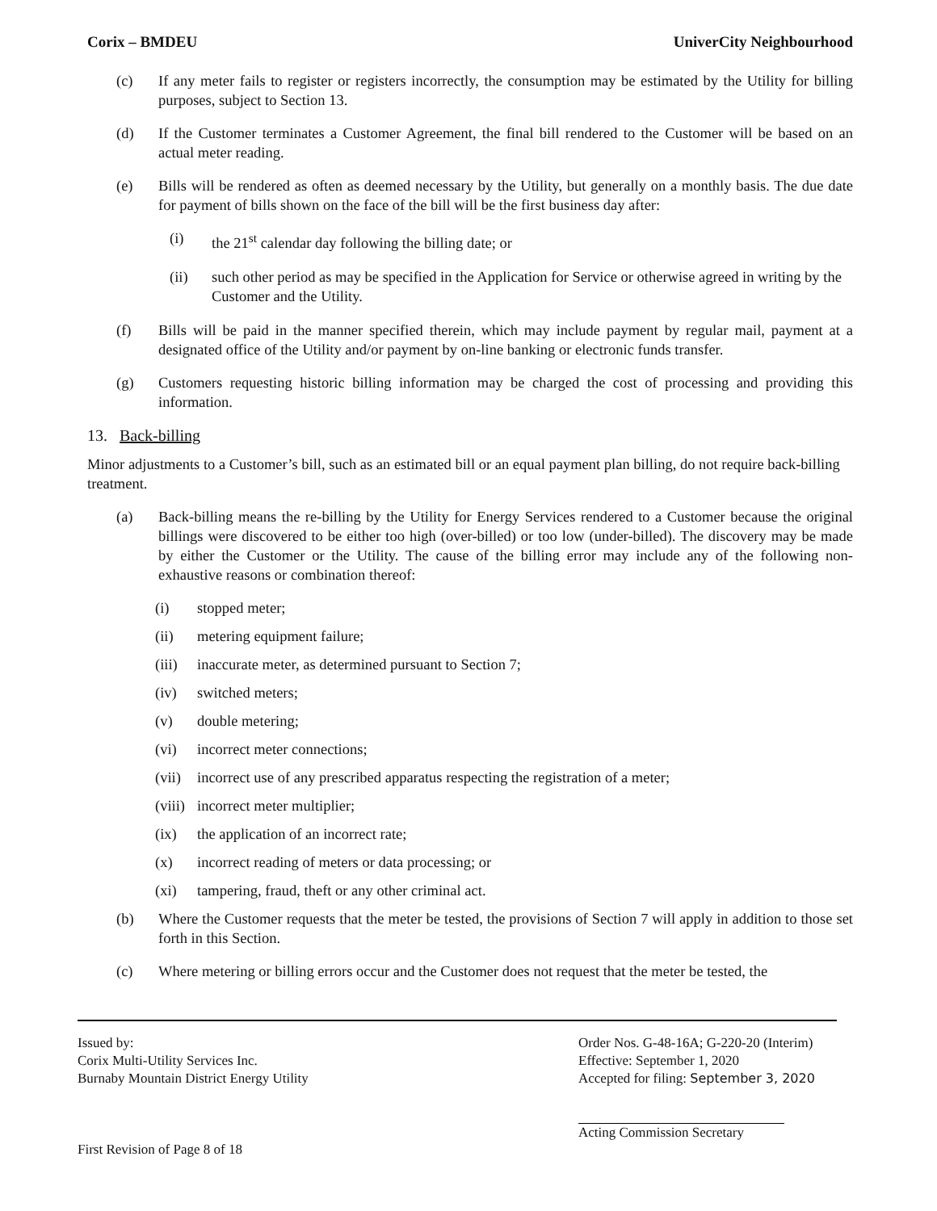Corix – BMDEU UniverCity Neighbourhood
(c) If any meter fails to register or registers incorrectly, the consumption may be estimated by the Utility for billing purposes, subject to Section 13.
(d) If the Customer terminates a Customer Agreement, the final bill rendered to the Customer will be based on an actual meter reading.
(e) Bills will be rendered as often as deemed necessary by the Utility, but generally on a monthly basis. The due date for payment of bills shown on the face of the bill will be the first business day after:
(i) the 21<sup>st</sup> calendar day following the billing date; or
(ii) such other period as may be specified in the Application for Service or otherwise agreed in writing by the Customer and the Utility.
(f) Bills will be paid in the manner specified therein, which may include payment by regular mail, payment at a designated office of the Utility and/or payment by on-line banking or electronic funds transfer.
(g) Customers requesting historic billing information may be charged the cost of processing and providing this information.
13. Back-billing
Minor adjustments to a Customer’s bill, such as an estimated bill or an equal payment plan billing, do not require back-billing treatment.
(a) Back-billing means the re-billing by the Utility for Energy Services rendered to a Customer because the original billings were discovered to be either too high (over-billed) or too low (under-billed). The discovery may be made by either the Customer or the Utility. The cause of the billing error may include any of the following non-exhaustive reasons or combination thereof:
(i) stopped meter;
(ii) metering equipment failure;
(iii) inaccurate meter, as determined pursuant to Section 7;
(iv) switched meters;
(v) double metering;
(vi) incorrect meter connections;
(vii) incorrect use of any prescribed apparatus respecting the registration of a meter;
(viii) incorrect meter multiplier;
(ix) the application of an incorrect rate;
(x) incorrect reading of meters or data processing; or
(xi) tampering, fraud, theft or any other criminal act.
(b) Where the Customer requests that the meter be tested, the provisions of Section 7 will apply in addition to those set forth in this Section.
(c) Where metering or billing errors occur and the Customer does not request that the meter be tested, the
Issued by:
Corix Multi-Utility Services Inc.
Burnaby Mountain District Energy Utility
First Revision of Page 8 of 18
Order Nos. G-48-16A; G-220-20 (Interim)
Effective: September 1, 2020
Accepted for filing: September 3, 2020
Acting Commission Secretary